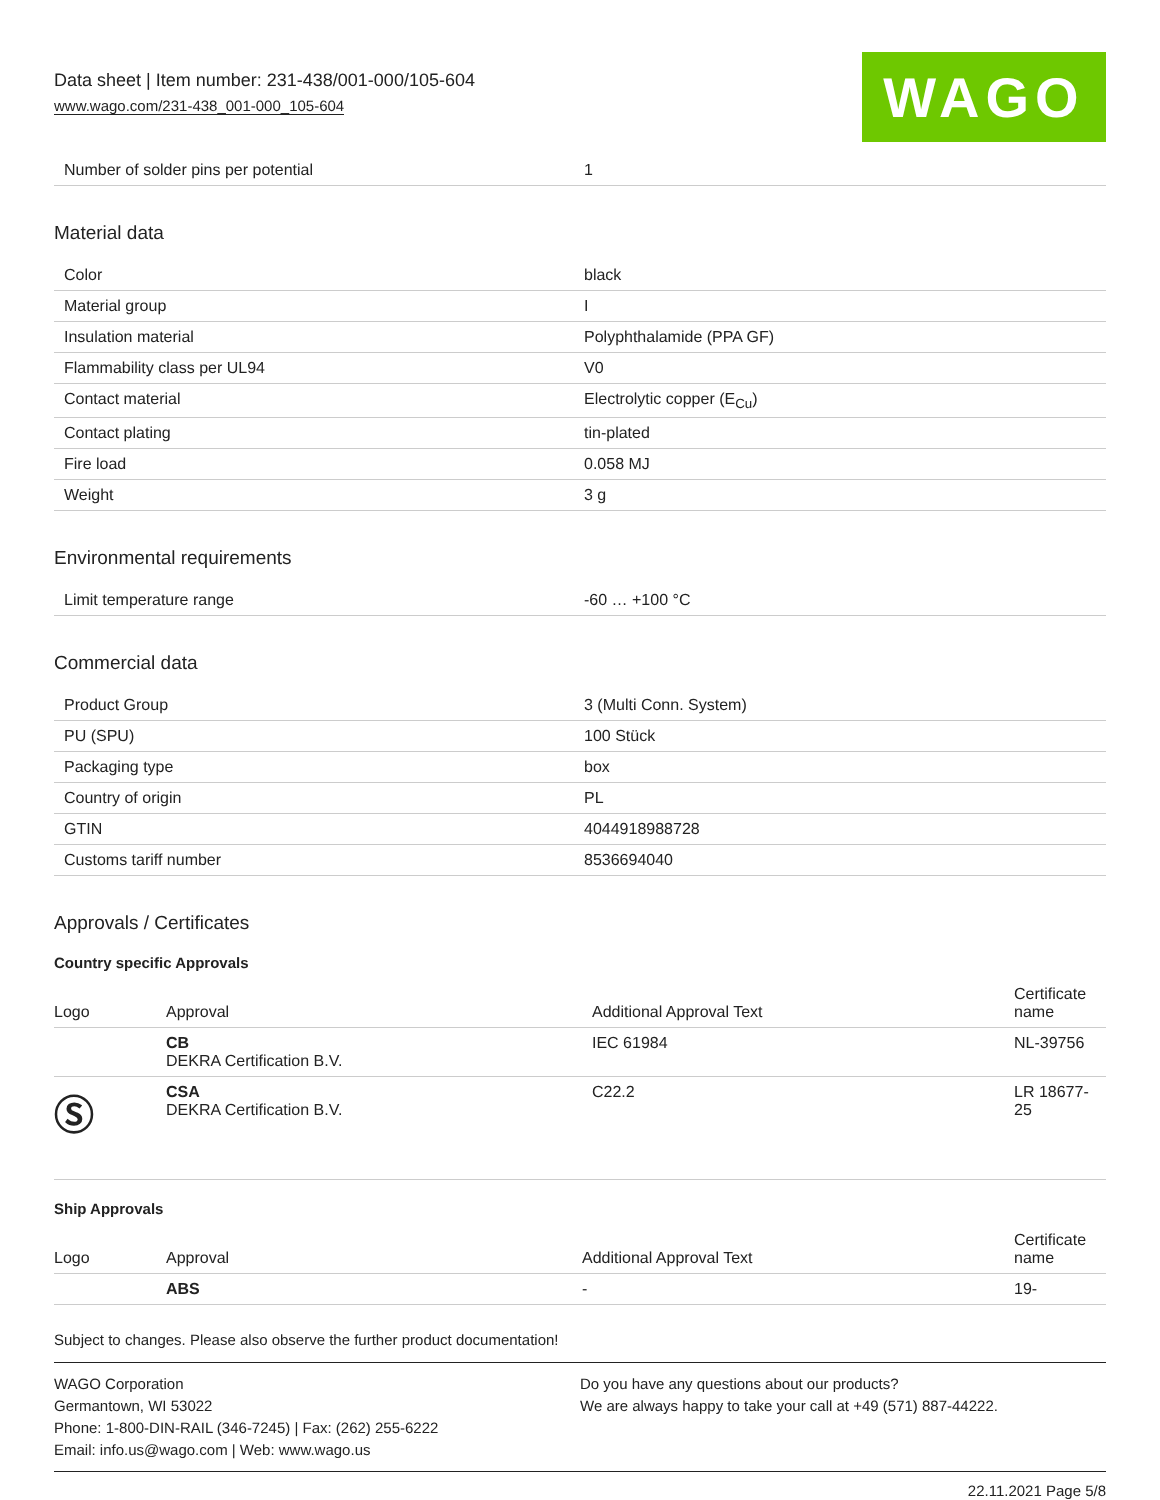Data sheet | Item number: 231-438/001-000/105-604
www.wago.com/231-438_001-000_105-604
WAGO
| Number of solder pins per potential | 1 |
Material data
| Color | black |
| Material group | I |
| Insulation material | Polyphthalamide (PPA GF) |
| Flammability class per UL94 | V0 |
| Contact material | Electrolytic copper (E<sub>Cu</sub>) |
| Contact plating | tin-plated |
| Fire load | 0.058 MJ |
| Weight | 3 g |
Environmental requirements
| Limit temperature range | -60 … +100 °C |
Commercial data
| Product Group | 3 (Multi Conn. System) |
| PU (SPU) | 100 Stück |
| Packaging type | box |
| Country of origin | PL |
| GTIN | 4044918988728 |
| Customs tariff number | 8536694040 |
Approvals / Certificates
Country specific Approvals
| Logo | Approval | Additional Approval Text | Certificate name |
| --- | --- | --- | --- |
| | CB DEKRA Certification B.V. | IEC 61984 | NL-39756 |
| Ⓢ | CSA DEKRA Certification B.V. | C22.2 | LR 18677-25 |
Ship Approvals
| Logo | Approval | Additional Approval Text | Certificate name |
| --- | --- | --- | --- |
| | ABS | - | 19- |
Subject to changes. Please also observe the further product documentation!
WAGO Corporation
Germantown, WI 53022
Phone: 1-800-DIN-RAIL (346-7245) | Fax: (262) 255-6222
Email: info.us@wago.com | Web: www.wago.us
Do you have any questions about our products?
We are always happy to take your call at +49 (571) 887-44222.
22.11.2021 Page 5/8